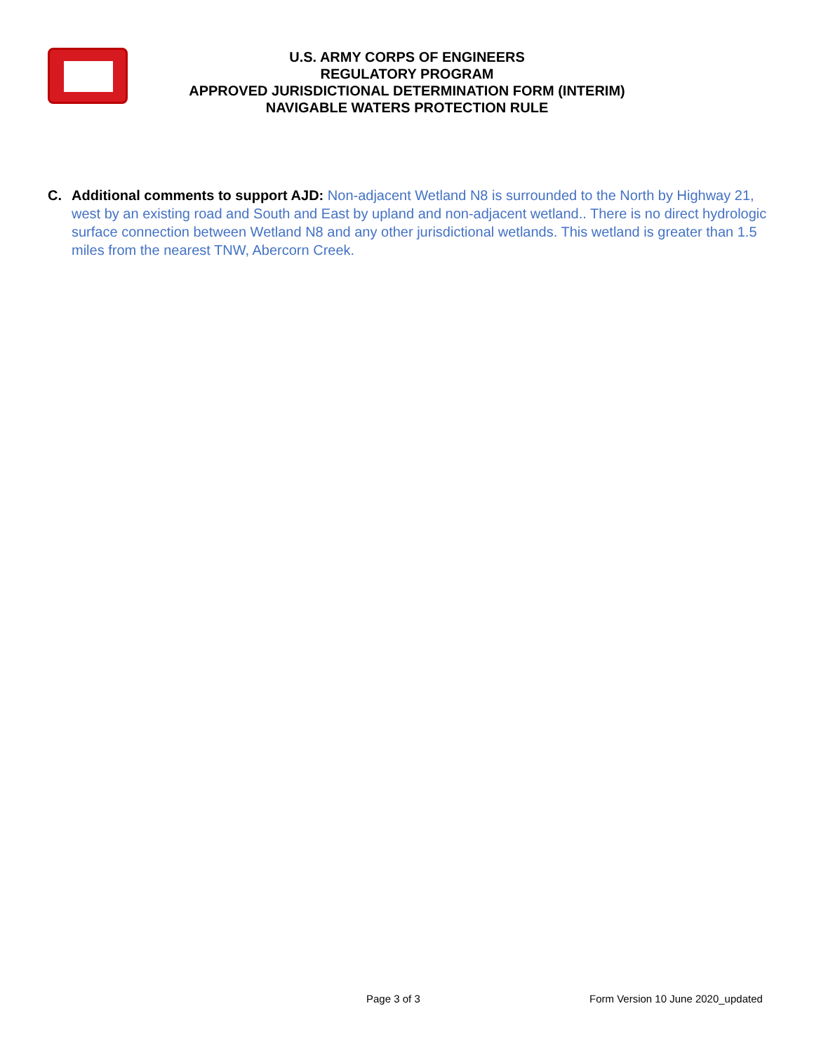U.S. ARMY CORPS OF ENGINEERS
REGULATORY PROGRAM
APPROVED JURISDICTIONAL DETERMINATION FORM (INTERIM)
NAVIGABLE WATERS PROTECTION RULE
C. Additional comments to support AJD: Non-adjacent Wetland N8 is surrounded to the North by Highway 21, west by an existing road and South and East by upland and non-adjacent wetland.. There is no direct hydrologic surface connection between Wetland N8 and any other jurisdictional wetlands. This wetland is greater than 1.5 miles from the nearest TNW, Abercorn Creek.
Page 3 of 3
Form Version 10 June 2020_updated